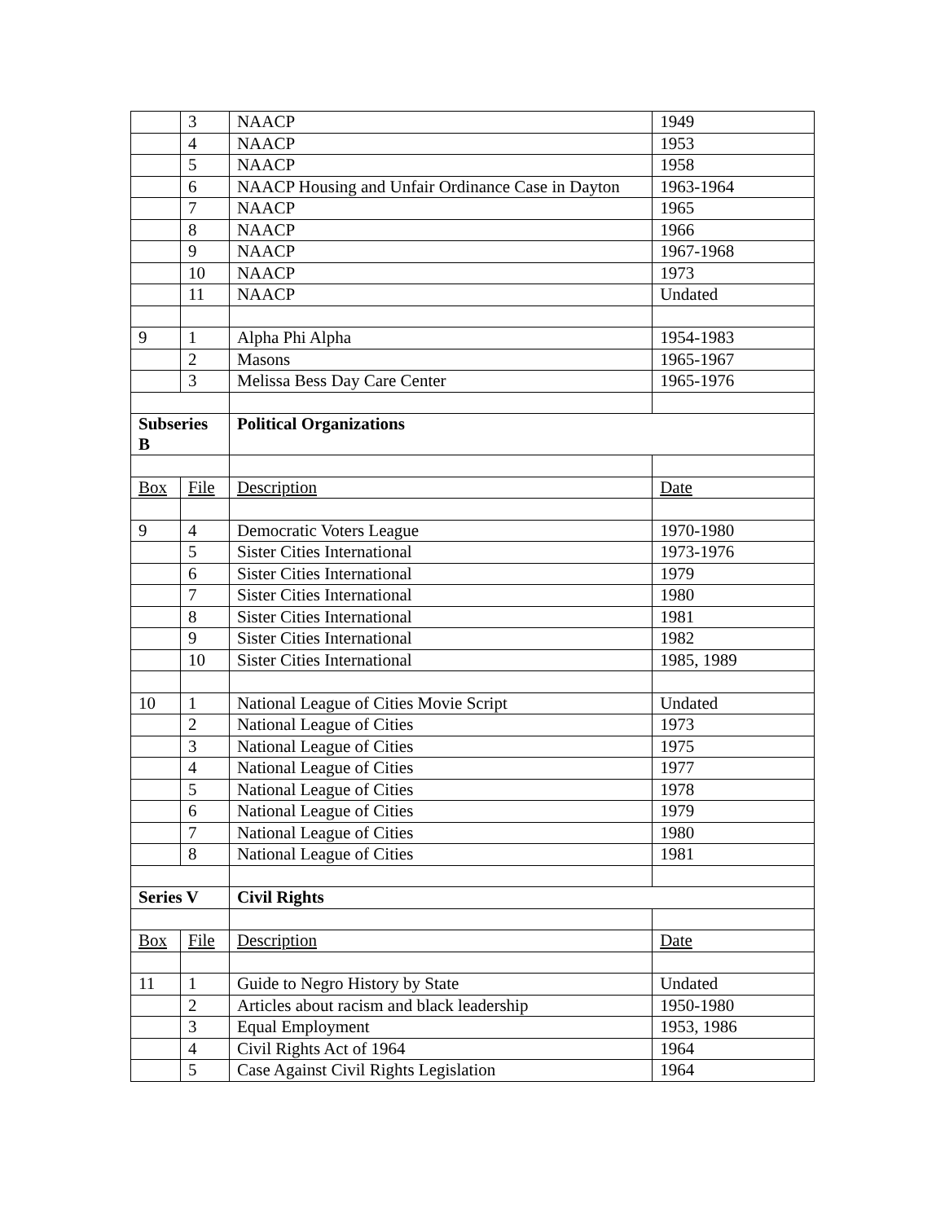| | 3 | NAACP | 1949 |
| | 4 | NAACP | 1953 |
| | 5 | NAACP | 1958 |
| | 6 | NAACP Housing and Unfair Ordinance Case in Dayton | 1963-1964 |
| | 7 | NAACP | 1965 |
| | 8 | NAACP | 1966 |
| | 9 | NAACP | 1967-1968 |
| | 10 | NAACP | 1973 |
| | 11 | NAACP | Undated |
| 9 | 1 | Alpha Phi Alpha | 1954-1983 |
| | 2 | Masons | 1965-1967 |
| | 3 | Melissa Bess Day Care Center | 1965-1976 |
| Subseries B | | Political Organizations | |
| Box | File | Description | Date |
| 9 | 4 | Democratic Voters League | 1970-1980 |
| | 5 | Sister Cities International | 1973-1976 |
| | 6 | Sister Cities International | 1979 |
| | 7 | Sister Cities International | 1980 |
| | 8 | Sister Cities International | 1981 |
| | 9 | Sister Cities International | 1982 |
| | 10 | Sister Cities International | 1985, 1989 |
| 10 | 1 | National League of Cities Movie Script | Undated |
| | 2 | National League of Cities | 1973 |
| | 3 | National League of Cities | 1975 |
| | 4 | National League of Cities | 1977 |
| | 5 | National League of Cities | 1978 |
| | 6 | National League of Cities | 1979 |
| | 7 | National League of Cities | 1980 |
| | 8 | National League of Cities | 1981 |
| Series V | | Civil Rights | |
| Box | File | Description | Date |
| 11 | 1 | Guide to Negro History by State | Undated |
| | 2 | Articles about racism and black leadership | 1950-1980 |
| | 3 | Equal Employment | 1953, 1986 |
| | 4 | Civil Rights Act of 1964 | 1964 |
| | 5 | Case Against Civil Rights Legislation | 1964 |